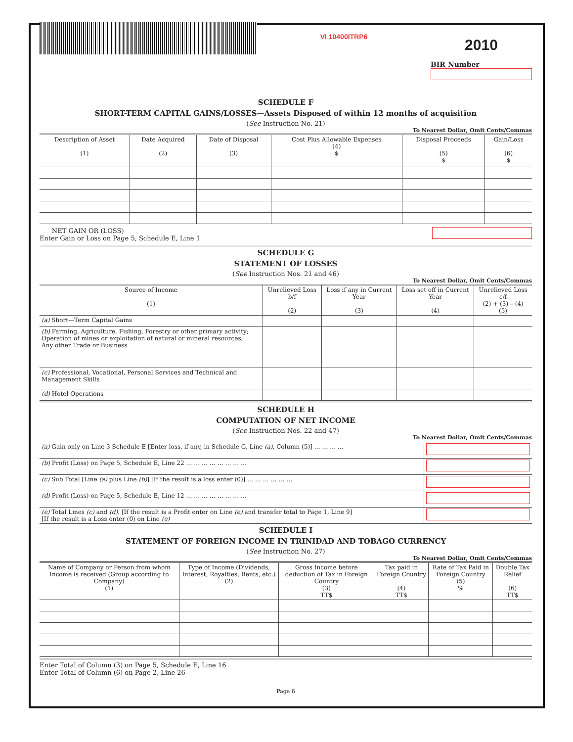VI 10400ITRP6
2010
BIR Number
SCHEDULE F
SHORT-TERM CAPITAL GAINS/LOSSES—Assets Disposed of within 12 months of acquisition
(See Instruction No. 21)
To Nearest Dollar, Omit Cents/Commas
| Description of Asset (1) | Date Acquired (2) | Date of Disposal (3) | Cost Plus Allowable Expenses (4) $ | Disposal Proceeds (5) $ | Gain/Loss (6) $ |
| --- | --- | --- | --- | --- | --- |
NET GAIN OR (LOSS)
Enter Gain or Loss on Page 5, Schedule E, Line 1
SCHEDULE G
STATEMENT OF LOSSES
(See Instruction Nos. 21 and 46)
To Nearest Dollar, Omit Cents/Commas
| Source of Income (1) | Unrelieved Loss b/f (2) | Loss if any in Current Year (3) | Loss set off in Current Year (4) | Unrelieved Loss c/f (2) + (3) – (4) (5) |
| --- | --- | --- | --- | --- |
| (a) Short—Term Capital Gains | | | | |
| (b) Farming, Agriculture, Fishing, Forestry or other primary activity; Operation of mines or exploitation of natural or mineral resources; Any other Trade or Business | | | | |
| (c) Professional, Vocational, Personal Services and Technical and Management Skills | | | | |
| (d) Hotel Operations | | | | |
SCHEDULE H
COMPUTATION OF NET INCOME
(See Instruction Nos. 22 and 47)
To Nearest Dollar, Omit Cents/Commas
| (a) Gain only on Line 3 Schedule E [Enter loss, if any, in Schedule G, Line (a) , Column (5)] … … … … | |
| (b) Profit (Loss) on Page 5, Schedule E, Line 22 … … … … … … … … | |
| (c) Sub Total [Line (a) plus Line (b) ] [If the result is a loss enter (0)] … … … … … … | |
| (d) Profit (Loss) on Page 5, Schedule E, Line 12 … … … … … … … … | |
| (e) Total Lines (c) and (d) . [If the result is a Profit enter on Line (e) and transfer total to Page 1, Line 9] [If the result is a Loss enter (0) on Line (e) | |
SCHEDULE I
STATEMENT OF FOREIGN INCOME IN TRINIDAD AND TOBAGO CURRENCY
(See Instruction No. 27)
To Nearest Dollar, Omit Cents/Commas
| Name of Company or Person from whom Income is received (Group according to Company) (1) | Type of Income (Dividends, Interest, Royalties, Rents, etc.) (2) | Gross Income before deduction of Tax in Foreign Country (3) TT$ | Tax paid in Foreign Country (4) TT$ | Rate of Tax Paid in Foreign Country (5) % | Double Tax Relief (6) TT$ |
| --- | --- | --- | --- | --- | --- |
Enter Total of Column (3) on Page 5, Schedule E, Line 16
Enter Total of Column (6) on Page 2, Line 26
Page 6